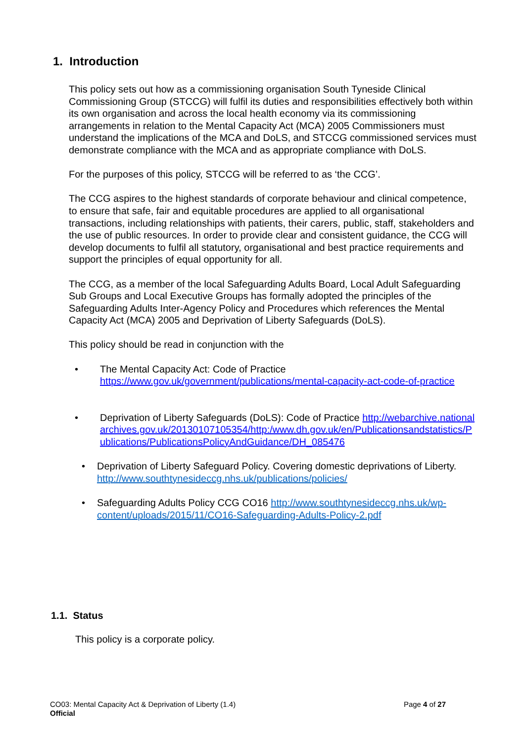1. Introduction
This policy sets out how as a commissioning organisation South Tyneside Clinical Commissioning Group (STCCG) will fulfil its duties and responsibilities effectively both within its own organisation and across the local health economy via its commissioning arrangements in relation to the Mental Capacity Act (MCA) 2005 Commissioners must understand the implications of the MCA and DoLS, and STCCG commissioned services must demonstrate compliance with the MCA and as appropriate compliance with DoLS.
For the purposes of this policy, STCCG will be referred to as ‘the CCG’.
The CCG aspires to the highest standards of corporate behaviour and clinical competence, to ensure that safe, fair and equitable procedures are applied to all organisational transactions, including relationships with patients, their carers, public, staff, stakeholders and the use of public resources. In order to provide clear and consistent guidance, the CCG will develop documents to fulfil all statutory, organisational and best practice requirements and support the principles of equal opportunity for all.
The CCG, as a member of the local Safeguarding Adults Board, Local Adult Safeguarding Sub Groups and Local Executive Groups has formally adopted the principles of the Safeguarding Adults Inter-Agency Policy and Procedures which references the Mental Capacity Act (MCA) 2005 and Deprivation of Liberty Safeguards (DoLS).
This policy should be read in conjunction with the
• The Mental Capacity Act: Code of Practice https://www.gov.uk/government/publications/mental-capacity-act-code-of-practice
• Deprivation of Liberty Safeguards (DoLS): Code of Practice http://webarchive.nationalarchives.gov.uk/20130107105354/http:/www.dh.gov.uk/en/Publicationsandstatistics/Publications/PublicationsPolicyAndGuidance/DH_085476
• Deprivation of Liberty Safeguard Policy. Covering domestic deprivations of Liberty. http://www.southtynesideccg.nhs.uk/publications/policies/
• Safeguarding Adults Policy CCG CO16 http://www.southtynesideccg.nhs.uk/wp-content/uploads/2015/11/CO16-Safeguarding-Adults-Policy-2.pdf
1.1. Status
This policy is a corporate policy.
CO03: Mental Capacity Act & Deprivation of Liberty (1.4) Page 4 of 27
Official